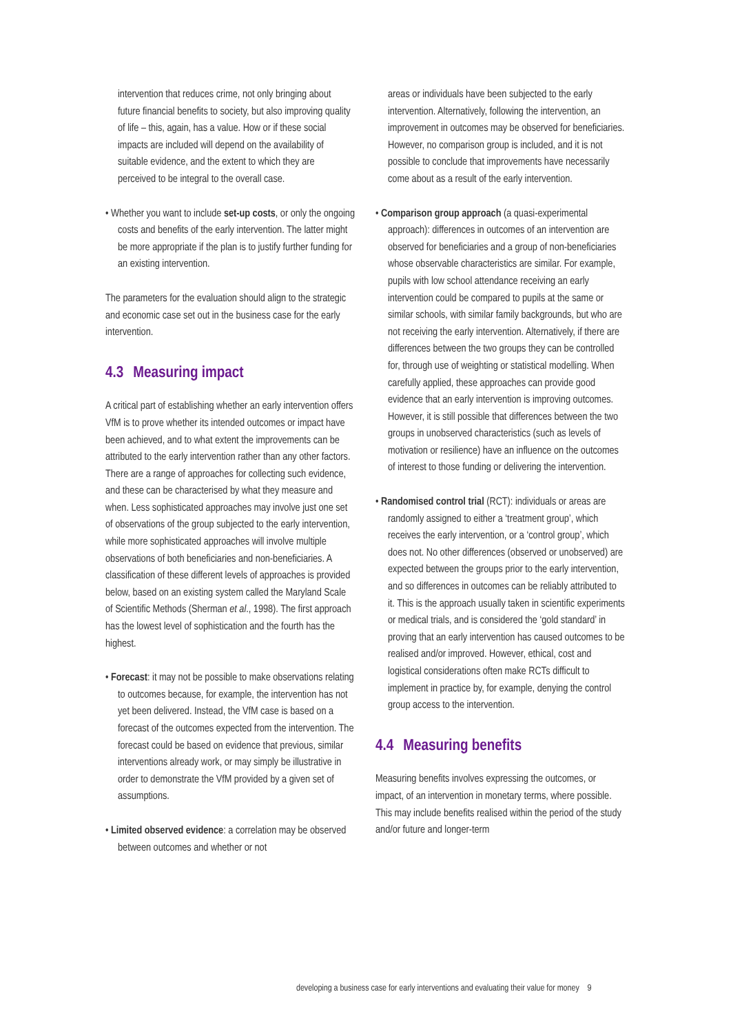intervention that reduces crime, not only bringing about future financial benefits to society, but also improving quality of life – this, again, has a value. How or if these social impacts are included will depend on the availability of suitable evidence, and the extent to which they are perceived to be integral to the overall case.
• Whether you want to include set-up costs, or only the ongoing costs and benefits of the early intervention. The latter might be more appropriate if the plan is to justify further funding for an existing intervention.
The parameters for the evaluation should align to the strategic and economic case set out in the business case for the early intervention.
4.3 Measuring impact
A critical part of establishing whether an early intervention offers VfM is to prove whether its intended outcomes or impact have been achieved, and to what extent the improvements can be attributed to the early intervention rather than any other factors. There are a range of approaches for collecting such evidence, and these can be characterised by what they measure and when. Less sophisticated approaches may involve just one set of observations of the group subjected to the early intervention, while more sophisticated approaches will involve multiple observations of both beneficiaries and non-beneficiaries. A classification of these different levels of approaches is provided below, based on an existing system called the Maryland Scale of Scientific Methods (Sherman et al., 1998). The first approach has the lowest level of sophistication and the fourth has the highest.
• Forecast: it may not be possible to make observations relating to outcomes because, for example, the intervention has not yet been delivered. Instead, the VfM case is based on a forecast of the outcomes expected from the intervention. The forecast could be based on evidence that previous, similar interventions already work, or may simply be illustrative in order to demonstrate the VfM provided by a given set of assumptions.
• Limited observed evidence: a correlation may be observed between outcomes and whether or not
areas or individuals have been subjected to the early intervention. Alternatively, following the intervention, an improvement in outcomes may be observed for beneficiaries. However, no comparison group is included, and it is not possible to conclude that improvements have necessarily come about as a result of the early intervention.
• Comparison group approach (a quasi-experimental approach): differences in outcomes of an intervention are observed for beneficiaries and a group of non-beneficiaries whose observable characteristics are similar. For example, pupils with low school attendance receiving an early intervention could be compared to pupils at the same or similar schools, with similar family backgrounds, but who are not receiving the early intervention. Alternatively, if there are differences between the two groups they can be controlled for, through use of weighting or statistical modelling. When carefully applied, these approaches can provide good evidence that an early intervention is improving outcomes. However, it is still possible that differences between the two groups in unobserved characteristics (such as levels of motivation or resilience) have an influence on the outcomes of interest to those funding or delivering the intervention.
• Randomised control trial (RCT): individuals or areas are randomly assigned to either a ‘treatment group’, which receives the early intervention, or a ‘control group’, which does not. No other differences (observed or unobserved) are expected between the groups prior to the early intervention, and so differences in outcomes can be reliably attributed to it. This is the approach usually taken in scientific experiments or medical trials, and is considered the ‘gold standard’ in proving that an early intervention has caused outcomes to be realised and/or improved. However, ethical, cost and logistical considerations often make RCTs difficult to implement in practice by, for example, denying the control group access to the intervention.
4.4 Measuring benefits
Measuring benefits involves expressing the outcomes, or impact, of an intervention in monetary terms, where possible. This may include benefits realised within the period of the study and/or future and longer-term
developing a business case for early interventions and evaluating their value for money 9